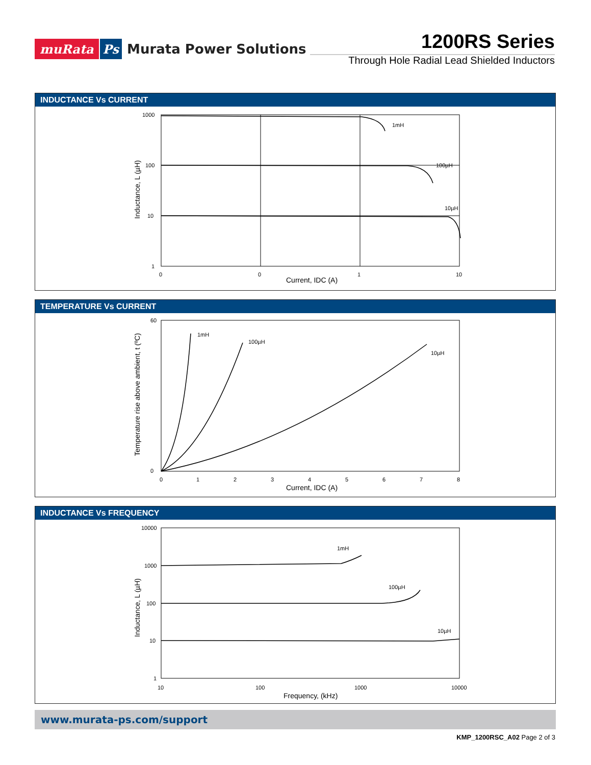muRata Ps Murata Power Solutions
1200RS Series
Through Hole Radial Lead Shielded Inductors
INDUCTANCE Vs CURRENT
1mH
100µH
10µH
1000
100
10
1
0
0
1
10
Current, IDC (A)
Inductance, L (µH)
TEMPERATURE Vs CURRENT
1mH
100µH
10µH
60
0
0
1
2
3
4
5
6
7
8
Current, IDC (A)
Temperature rise above ambient, t (ºC)
INDUCTANCE Vs FREQUENCY
1mH
100µH
10µH
10000
1000
100
10
1
10
100
1000
10000
Frequency, (kHz)
Inductance, L (µH)
www.murata-ps.com/support
KMP_1200RSC_A02 Page 2 of 3